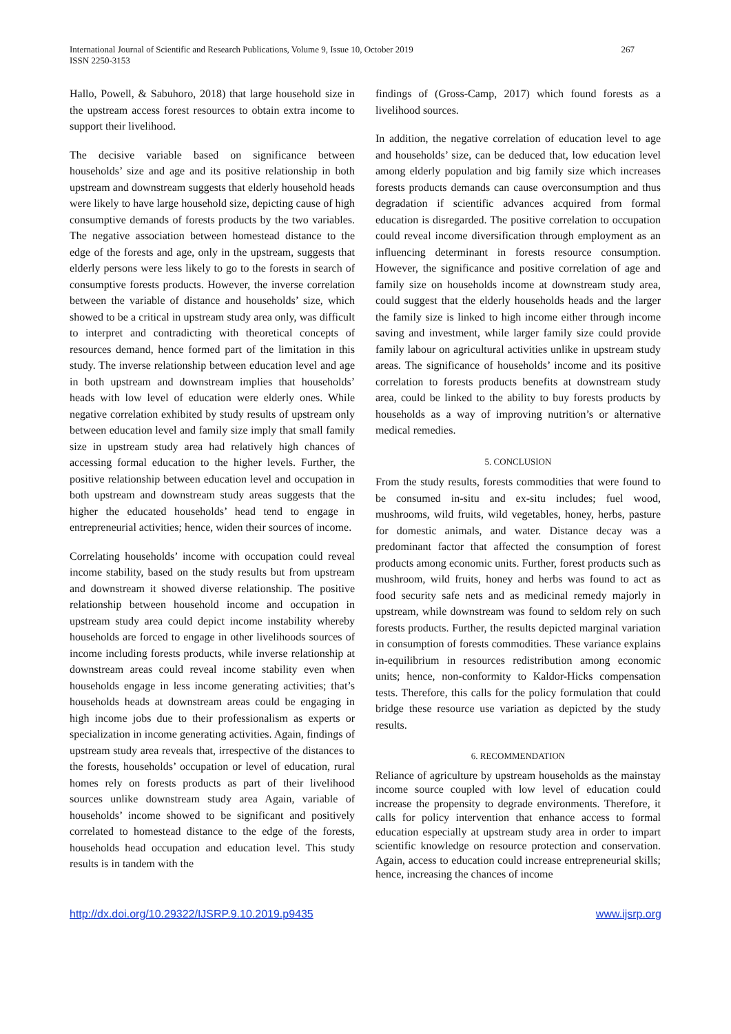International Journal of Scientific and Research Publications, Volume 9, Issue 10, October 2019
ISSN 2250-3153
267
Hallo, Powell, & Sabuhoro, 2018) that large household size in the upstream access forest resources to obtain extra income to support their livelihood.
The decisive variable based on significance between households’ size and age and its positive relationship in both upstream and downstream suggests that elderly household heads were likely to have large household size, depicting cause of high consumptive demands of forests products by the two variables. The negative association between homestead distance to the edge of the forests and age, only in the upstream, suggests that elderly persons were less likely to go to the forests in search of consumptive forests products. However, the inverse correlation between the variable of distance and households’ size, which showed to be a critical in upstream study area only, was difficult to interpret and contradicting with theoretical concepts of resources demand, hence formed part of the limitation in this study. The inverse relationship between education level and age in both upstream and downstream implies that households’ heads with low level of education were elderly ones. While negative correlation exhibited by study results of upstream only between education level and family size imply that small family size in upstream study area had relatively high chances of accessing formal education to the higher levels. Further, the positive relationship between education level and occupation in both upstream and downstream study areas suggests that the higher the educated households’ head tend to engage in entrepreneurial activities; hence, widen their sources of income.
Correlating households’ income with occupation could reveal income stability, based on the study results but from upstream and downstream it showed diverse relationship. The positive relationship between household income and occupation in upstream study area could depict income instability whereby households are forced to engage in other livelihoods sources of income including forests products, while inverse relationship at downstream areas could reveal income stability even when households engage in less income generating activities; that’s households heads at downstream areas could be engaging in high income jobs due to their professionalism as experts or specialization in income generating activities. Again, findings of upstream study area reveals that, irrespective of the distances to the forests, households’ occupation or level of education, rural homes rely on forests products as part of their livelihood sources unlike downstream study area Again, variable of households’ income showed to be significant and positively correlated to homestead distance to the edge of the forests, households head occupation and education level. This study results is in tandem with the
findings of (Gross-Camp, 2017) which found forests as a livelihood sources.
In addition, the negative correlation of education level to age and households’ size, can be deduced that, low education level among elderly population and big family size which increases forests products demands can cause overconsumption and thus degradation if scientific advances acquired from formal education is disregarded. The positive correlation to occupation could reveal income diversification through employment as an influencing determinant in forests resource consumption. However, the significance and positive correlation of age and family size on households income at downstream study area, could suggest that the elderly households heads and the larger the family size is linked to high income either through income saving and investment, while larger family size could provide family labour on agricultural activities unlike in upstream study areas. The significance of households’ income and its positive correlation to forests products benefits at downstream study area, could be linked to the ability to buy forests products by households as a way of improving nutrition’s or alternative medical remedies.
5. CONCLUSION
From the study results, forests commodities that were found to be consumed in-situ and ex-situ includes; fuel wood, mushrooms, wild fruits, wild vegetables, honey, herbs, pasture for domestic animals, and water. Distance decay was a predominant factor that affected the consumption of forest products among economic units. Further, forest products such as mushroom, wild fruits, honey and herbs was found to act as food security safe nets and as medicinal remedy majorly in upstream, while downstream was found to seldom rely on such forests products. Further, the results depicted marginal variation in consumption of forests commodities. These variance explains in-equilibrium in resources redistribution among economic units; hence, non-conformity to Kaldor-Hicks compensation tests. Therefore, this calls for the policy formulation that could bridge these resource use variation as depicted by the study results.
6. RECOMMENDATION
Reliance of agriculture by upstream households as the mainstay income source coupled with low level of education could increase the propensity to degrade environments. Therefore, it calls for policy intervention that enhance access to formal education especially at upstream study area in order to impart scientific knowledge on resource protection and conservation. Again, access to education could increase entrepreneurial skills; hence, increasing the chances of income
http://dx.doi.org/10.29322/IJSRP.9.10.2019.p9435 www.ijsrp.org